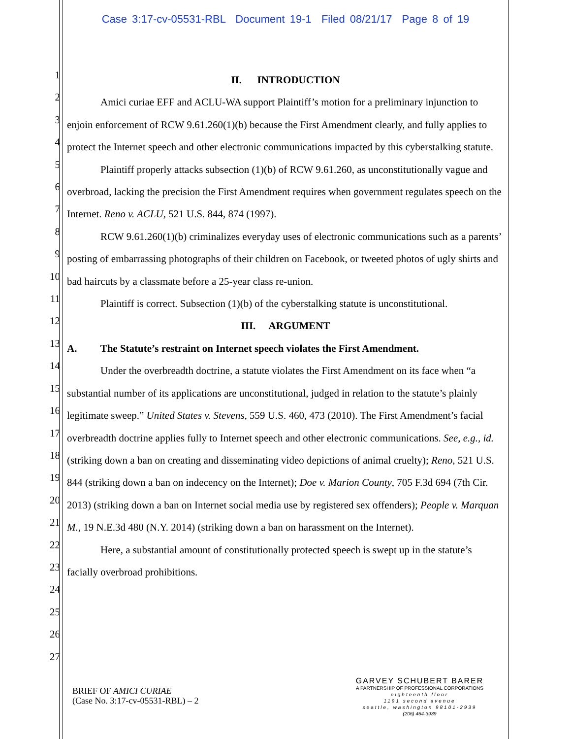Case 3:17-cv-05531-RBL Document 19-1 Filed 08/21/17 Page 8 of 19
1
2
3
4
5
6
7
8
9
10
11
12
13
14
15
16
17
18
19
20
21
22
23
24
25
26
27
II. INTRODUCTION
Amici curiae EFF and ACLU-WA support Plaintiff’s motion for a preliminary injunction to enjoin enforcement of RCW 9.61.260(1)(b) because the First Amendment clearly, and fully applies to protect the Internet speech and other electronic communications impacted by this cyberstalking statute.
Plaintiff properly attacks subsection (1)(b) of RCW 9.61.260, as unconstitutionally vague and overbroad, lacking the precision the First Amendment requires when government regulates speech on the Internet. Reno v. ACLU, 521 U.S. 844, 874 (1997).
RCW 9.61.260(1)(b) criminalizes everyday uses of electronic communications such as a parents’ posting of embarrassing photographs of their children on Facebook, or tweeted photos of ugly shirts and bad haircuts by a classmate before a 25-year class re-union.
Plaintiff is correct. Subsection (1)(b) of the cyberstalking statute is unconstitutional.
III. ARGUMENT
A. The Statute’s restraint on Internet speech violates the First Amendment.
Under the overbreadth doctrine, a statute violates the First Amendment on its face when “a substantial number of its applications are unconstitutional, judged in relation to the statute’s plainly legitimate sweep.” United States v. Stevens, 559 U.S. 460, 473 (2010). The First Amendment’s facial overbreadth doctrine applies fully to Internet speech and other electronic communications. See, e.g., id. (striking down a ban on creating and disseminating video depictions of animal cruelty); Reno, 521 U.S. 844 (striking down a ban on indecency on the Internet); Doe v. Marion County, 705 F.3d 694 (7th Cir. 2013) (striking down a ban on Internet social media use by registered sex offenders); People v. Marquan M., 19 N.E.3d 480 (N.Y. 2014) (striking down a ban on harassment on the Internet).
Here, a substantial amount of constitutionally protected speech is swept up in the statute’s facially overbroad prohibitions.
BRIEF OF AMICI CURIAE
(Case No. 3:17-cv-05531-RBL) – 2
GARVEY SCHUBERT BARER
A PARTNERSHIP OF PROFESSIONAL CORPORATIONS
eighteenth floor
1191 second avenue
seattle, washington 98101-2939
(206) 464-3939